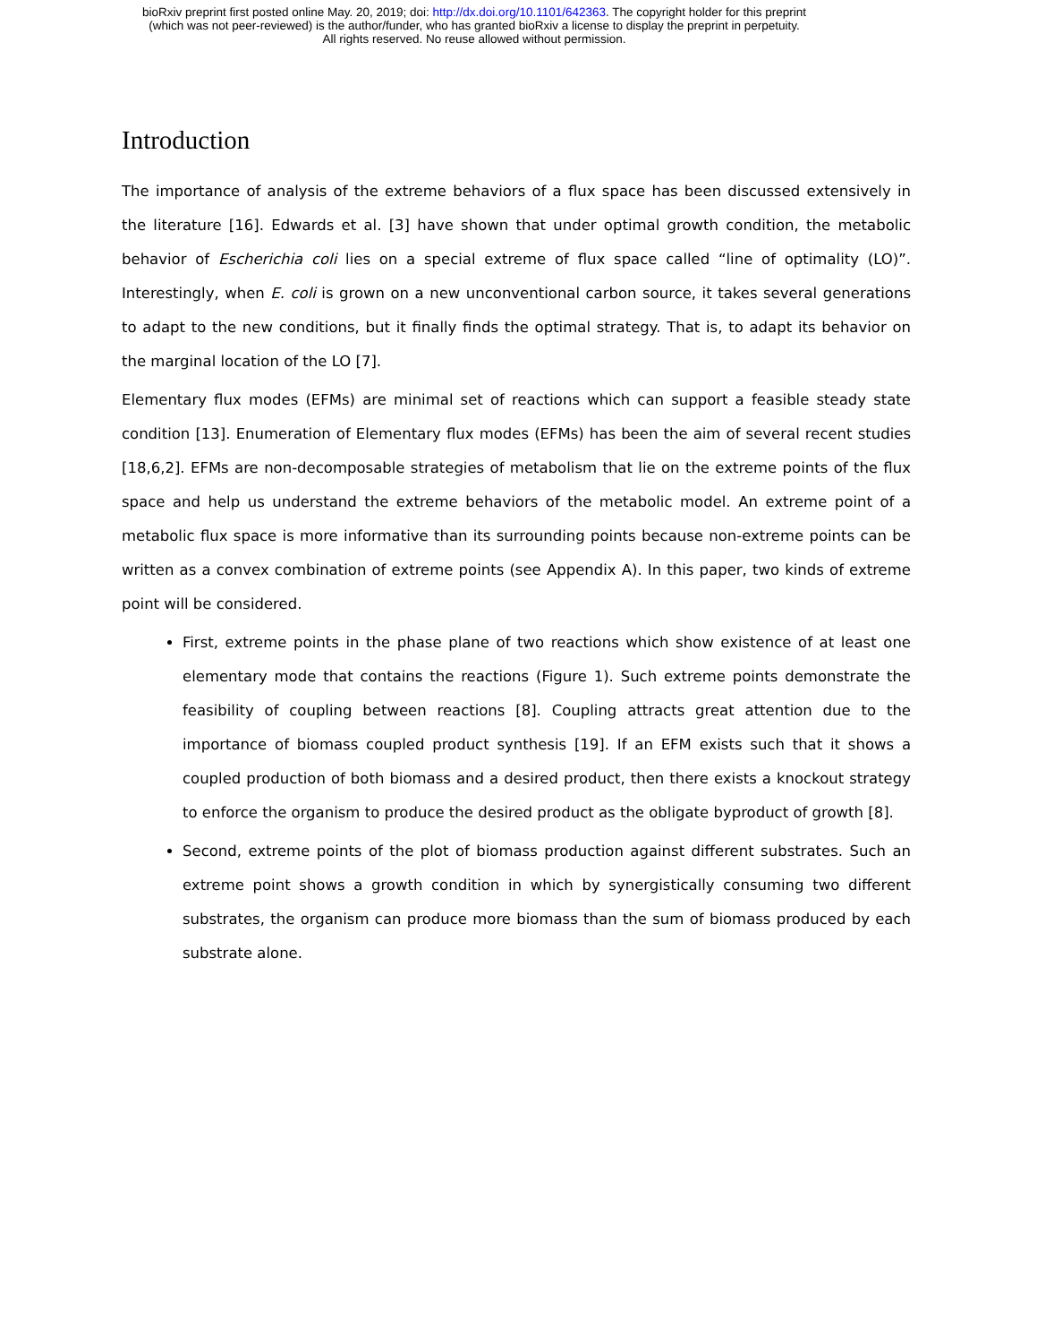bioRxiv preprint first posted online May. 20, 2019; doi: http://dx.doi.org/10.1101/642363. The copyright holder for this preprint
(which was not peer-reviewed) is the author/funder, who has granted bioRxiv a license to display the preprint in perpetuity.
All rights reserved. No reuse allowed without permission.
Introduction
The importance of analysis of the extreme behaviors of a flux space has been discussed extensively in the literature [16]. Edwards et al. [3] have shown that under optimal growth condition, the metabolic behavior of Escherichia coli lies on a special extreme of flux space called “line of optimality (LO)”. Interestingly, when E. coli is grown on a new unconventional carbon source, it takes several generations to adapt to the new conditions, but it finally finds the optimal strategy. That is, to adapt its behavior on the marginal location of the LO [7].
Elementary flux modes (EFMs) are minimal set of reactions which can support a feasible steady state condition [13]. Enumeration of Elementary flux modes (EFMs) has been the aim of several recent studies [18,6,2]. EFMs are non-decomposable strategies of metabolism that lie on the extreme points of the flux space and help us understand the extreme behaviors of the metabolic model. An extreme point of a metabolic flux space is more informative than its surrounding points because non-extreme points can be written as a convex combination of extreme points (see Appendix A). In this paper, two kinds of extreme point will be considered.
First, extreme points in the phase plane of two reactions which show existence of at least one elementary mode that contains the reactions (Figure 1). Such extreme points demonstrate the feasibility of coupling between reactions [8]. Coupling attracts great attention due to the importance of biomass coupled product synthesis [19]. If an EFM exists such that it shows a coupled production of both biomass and a desired product, then there exists a knockout strategy to enforce the organism to produce the desired product as the obligate byproduct of growth [8].
Second, extreme points of the plot of biomass production against different substrates. Such an extreme point shows a growth condition in which by synergistically consuming two different substrates, the organism can produce more biomass than the sum of biomass produced by each substrate alone.